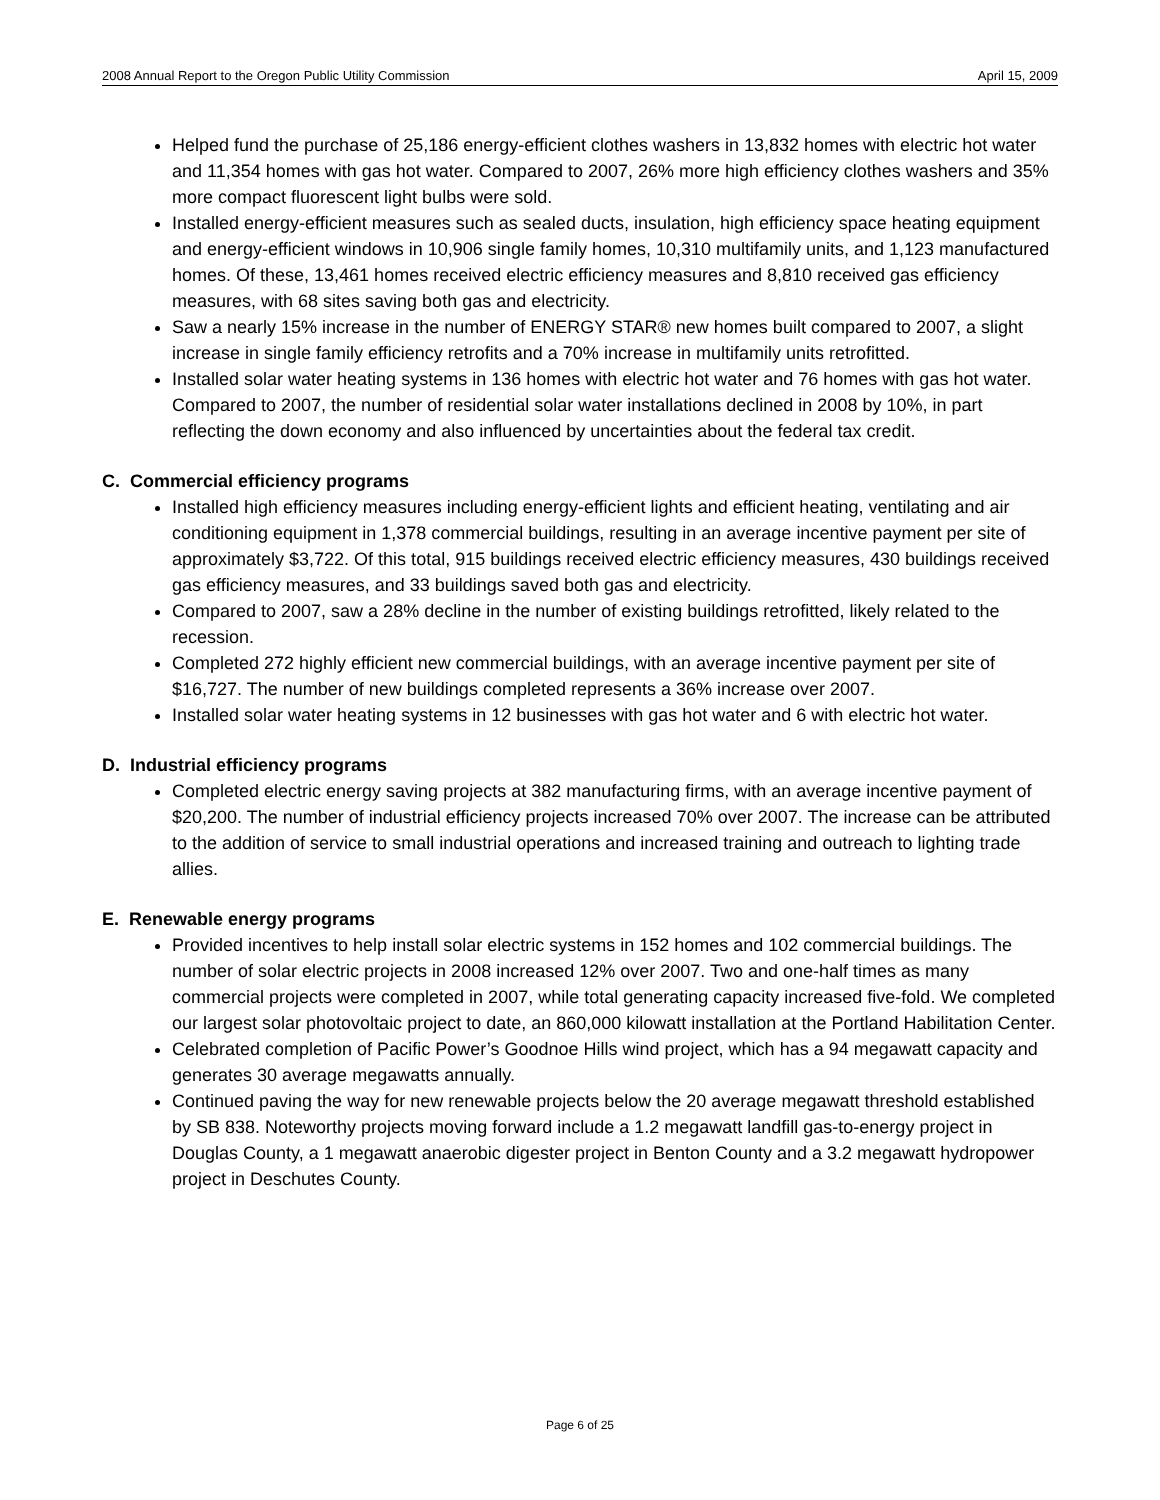2008 Annual Report to the Oregon Public Utility Commission April 15, 2009
Helped fund the purchase of 25,186 energy-efficient clothes washers in 13,832 homes with electric hot water and 11,354 homes with gas hot water. Compared to 2007, 26% more high efficiency clothes washers and 35% more compact fluorescent light bulbs were sold.
Installed energy-efficient measures such as sealed ducts, insulation, high efficiency space heating equipment and energy-efficient windows in 10,906 single family homes, 10,310 multifamily units, and 1,123 manufactured homes. Of these, 13,461 homes received electric efficiency measures and 8,810 received gas efficiency measures, with 68 sites saving both gas and electricity.
Saw a nearly 15% increase in the number of ENERGY STAR® new homes built compared to 2007, a slight increase in single family efficiency retrofits and a 70% increase in multifamily units retrofitted.
Installed solar water heating systems in 136 homes with electric hot water and 76 homes with gas hot water. Compared to 2007, the number of residential solar water installations declined in 2008 by 10%, in part reflecting the down economy and also influenced by uncertainties about the federal tax credit.
C. Commercial efficiency programs
Installed high efficiency measures including energy-efficient lights and efficient heating, ventilating and air conditioning equipment in 1,378 commercial buildings, resulting in an average incentive payment per site of approximately $3,722. Of this total, 915 buildings received electric efficiency measures, 430 buildings received gas efficiency measures, and 33 buildings saved both gas and electricity.
Compared to 2007, saw a 28% decline in the number of existing buildings retrofitted, likely related to the recession.
Completed 272 highly efficient new commercial buildings, with an average incentive payment per site of $16,727. The number of new buildings completed represents a 36% increase over 2007.
Installed solar water heating systems in 12 businesses with gas hot water and 6 with electric hot water.
D. Industrial efficiency programs
Completed electric energy saving projects at 382 manufacturing firms, with an average incentive payment of $20,200. The number of industrial efficiency projects increased 70% over 2007. The increase can be attributed to the addition of service to small industrial operations and increased training and outreach to lighting trade allies.
E. Renewable energy programs
Provided incentives to help install solar electric systems in 152 homes and 102 commercial buildings. The number of solar electric projects in 2008 increased 12% over 2007. Two and one-half times as many commercial projects were completed in 2007, while total generating capacity increased five-fold. We completed our largest solar photovoltaic project to date, an 860,000 kilowatt installation at the Portland Habilitation Center.
Celebrated completion of Pacific Power’s Goodnoe Hills wind project, which has a 94 megawatt capacity and generates 30 average megawatts annually.
Continued paving the way for new renewable projects below the 20 average megawatt threshold established by SB 838. Noteworthy projects moving forward include a 1.2 megawatt landfill gas-to-energy project in Douglas County, a 1 megawatt anaerobic digester project in Benton County and a 3.2 megawatt hydropower project in Deschutes County.
Page 6 of 25